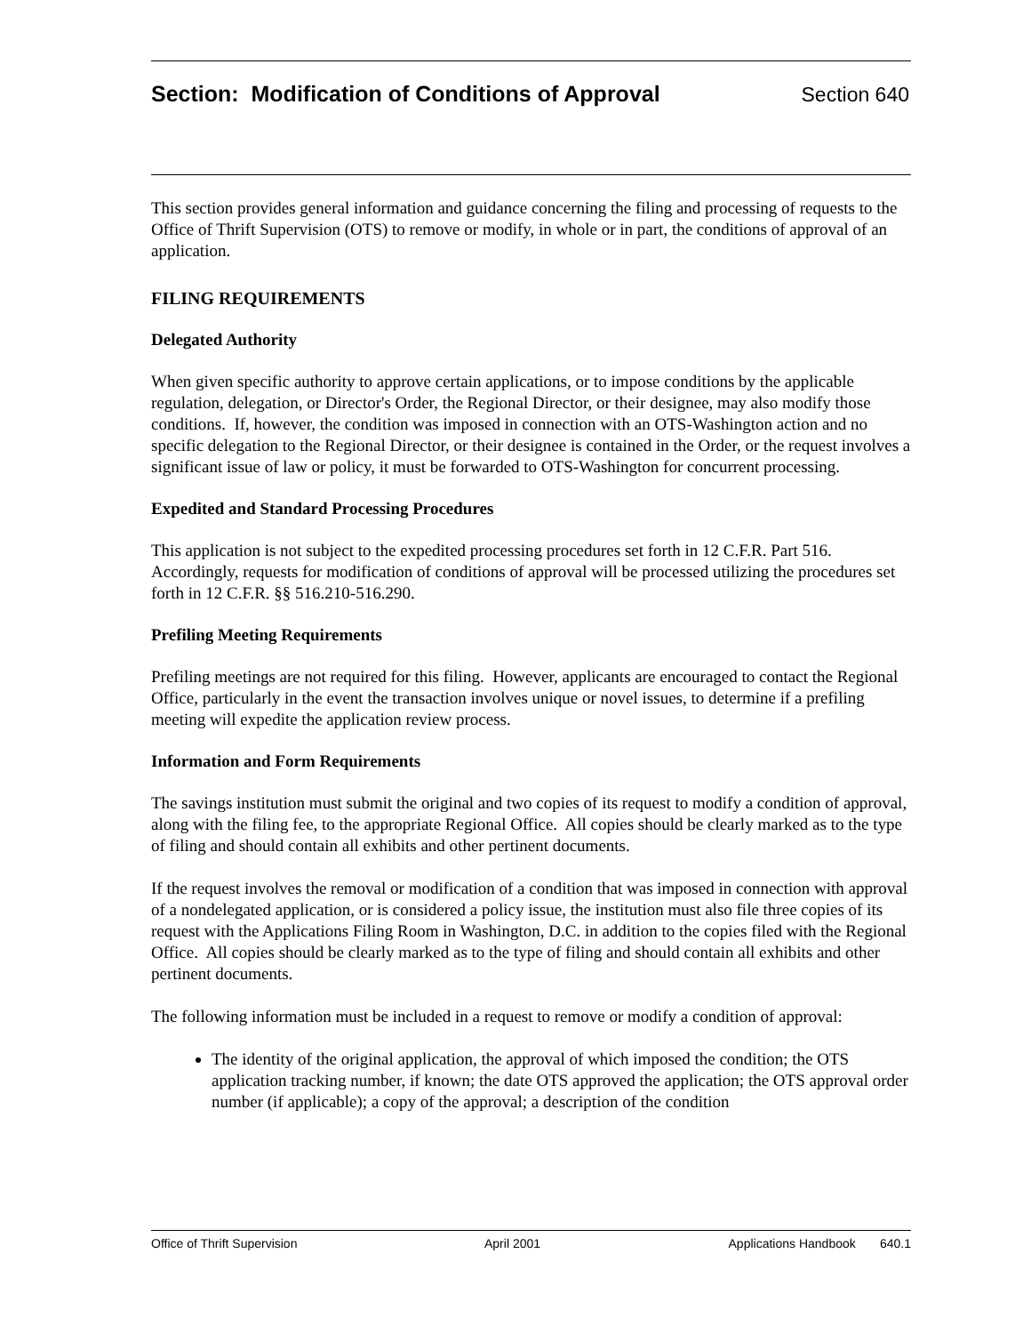Section: Modification of Conditions of Approval
Section 640
This section provides general information and guidance concerning the filing and processing of requests to the Office of Thrift Supervision (OTS) to remove or modify, in whole or in part, the conditions of approval of an application.
FILING REQUIREMENTS
Delegated Authority
When given specific authority to approve certain applications, or to impose conditions by the applicable regulation, delegation, or Director's Order, the Regional Director, or their designee, may also modify those conditions. If, however, the condition was imposed in connection with an OTS-Washington action and no specific delegation to the Regional Director, or their designee is contained in the Order, or the request involves a significant issue of law or policy, it must be forwarded to OTS-Washington for concurrent processing.
Expedited and Standard Processing Procedures
This application is not subject to the expedited processing procedures set forth in 12 C.F.R. Part 516. Accordingly, requests for modification of conditions of approval will be processed utilizing the procedures set forth in 12 C.F.R. §§ 516.210-516.290.
Prefiling Meeting Requirements
Prefiling meetings are not required for this filing. However, applicants are encouraged to contact the Regional Office, particularly in the event the transaction involves unique or novel issues, to determine if a prefiling meeting will expedite the application review process.
Information and Form Requirements
The savings institution must submit the original and two copies of its request to modify a condition of approval, along with the filing fee, to the appropriate Regional Office. All copies should be clearly marked as to the type of filing and should contain all exhibits and other pertinent documents.
If the request involves the removal or modification of a condition that was imposed in connection with approval of a nondelegated application, or is considered a policy issue, the institution must also file three copies of its request with the Applications Filing Room in Washington, D.C. in addition to the copies filed with the Regional Office. All copies should be clearly marked as to the type of filing and should contain all exhibits and other pertinent documents.
The following information must be included in a request to remove or modify a condition of approval:
The identity of the original application, the approval of which imposed the condition; the OTS application tracking number, if known; the date OTS approved the application; the OTS approval order number (if applicable); a copy of the approval; a description of the condition
Office of Thrift Supervision April 2001 Applications Handbook 640.1